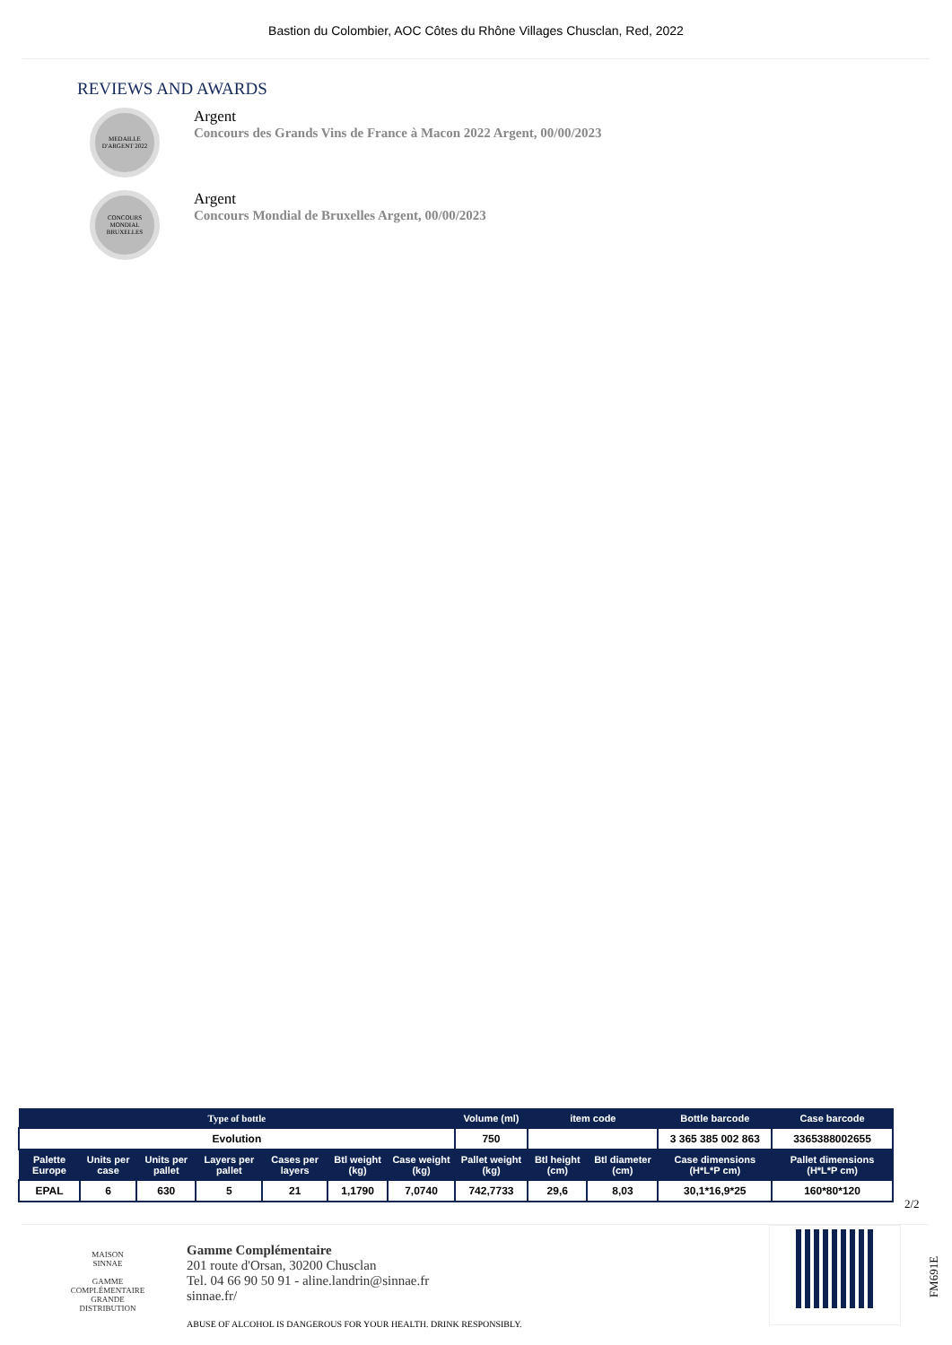Bastion du Colombier, AOC Côtes du Rhône Villages Chusclan, Red, 2022
REVIEWS AND AWARDS
MEDAILLE D'ARGENT 2022
Argent
Concours des Grands Vins de France à Macon 2022 Argent, 00/00/2023
CONCOURS MONDIAL BRUXELLES
Argent
Concours Mondial de Bruxelles Argent, 00/00/2023
| Type of bottle | | | | | | | Volume (ml) | item code | | Bottle barcode | Case barcode |
| --- | --- | --- | --- | --- | --- | --- | --- | --- | --- | --- | --- |
| Evolution | | | | | | | 750 | | | 3 365 385 002 863 | 3365388002655 |
| Palette Europe | Units per case | Units per pallet | Layers per pallet | Cases per layers | Btl weight (kg) | Case weight (kg) | Pallet weight (kg) | Btl height (cm) | Btl diameter (cm) | Case dimensions (H*L*P cm) | Pallet dimensions (H*L*P cm) |
| EPAL | 6 | 630 | 5 | 21 | 1,1790 | 7,0740 | 742,7733 | 29,6 | 8,03 | 30,1*16,9*25 | 160*80*120 |
2/2
MAISON
SINNAE
GAMME
COMPLÉMENTAIRE
GRANDE DISTRIBUTION
Gamme Complémentaire
201 route d'Orsan, 30200 Chusclan
Tel. 04 66 90 50 91 - aline.landrin@sinnae.fr
sinnae.fr/
ABUSE OF ALCOHOL IS DANGEROUS FOR YOUR HEALTH. DRINK RESPONSIBLY.
FM691E